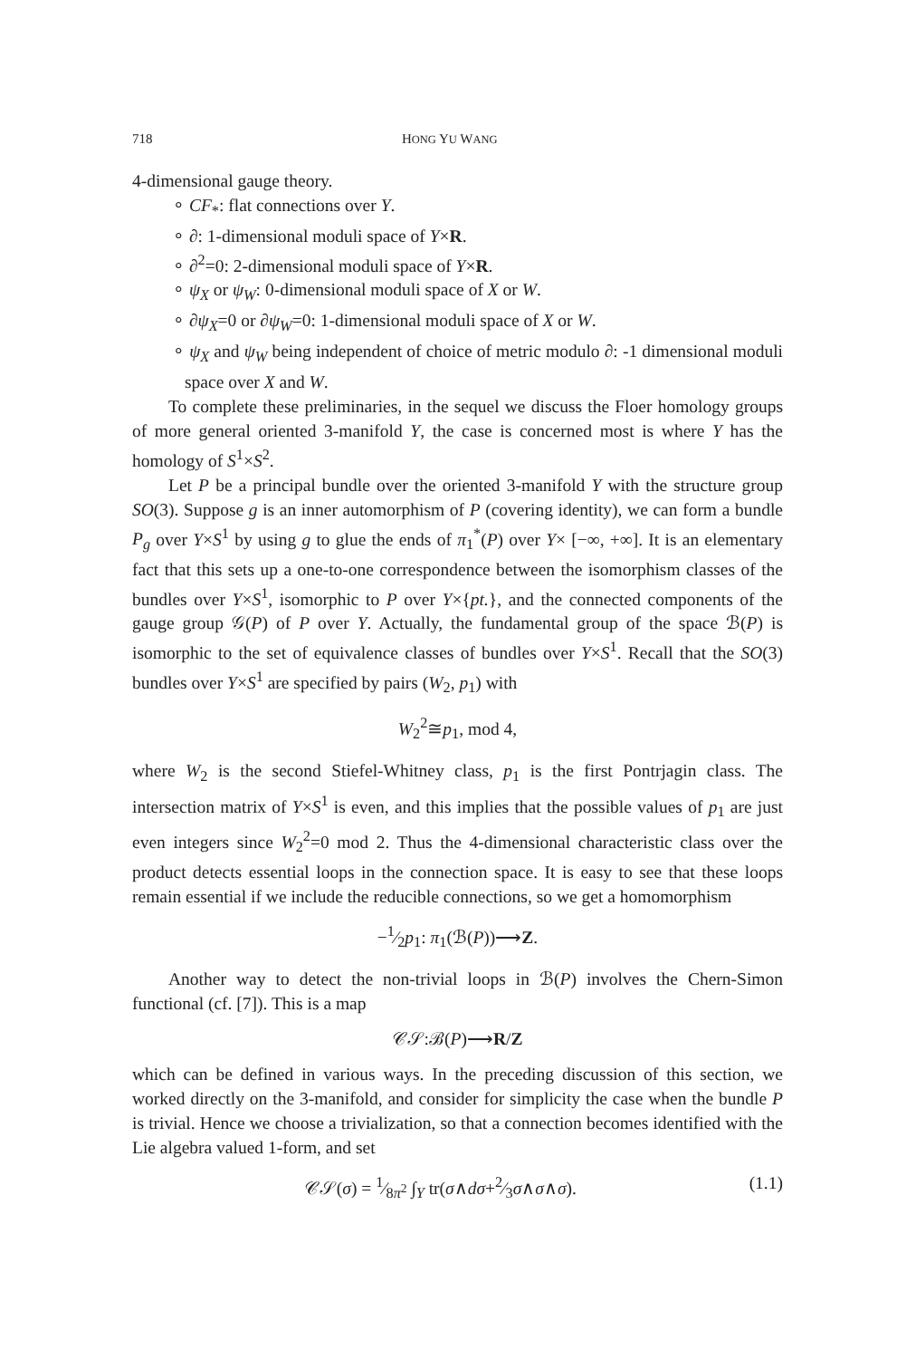718 HONG YU WANG
4-dimensional gauge theory.
∘ CF<sub>*</sub>: flat connections over Y.
∘ ∂: 1-dimensional moduli space of Y×R.
∘ ∂<sup>2</sup>=0: 2-dimensional moduli space of Y×R.
∘ ψ<sub>X</sub> or ψ<sub>W</sub>: 0-dimensional moduli space of X or W.
∘ ∂ψ<sub>X</sub>=0 or ∂ψ<sub>W</sub>=0: 1-dimensional moduli space of X or W.
∘ ψ<sub>X</sub> and ψ<sub>W</sub> being independent of choice of metric modulo ∂: -1 dimensional moduli space over X and W.
To complete these preliminaries, in the sequel we discuss the Floer homology groups of more general oriented 3-manifold Y, the case is concerned most is where Y has the homology of S<sup>1</sup>×S<sup>2</sup>.
Let P be a principal bundle over the oriented 3-manifold Y with the structure group SO(3). Suppose g is an inner automorphism of P (covering identity), we can form a bundle P<sub>g</sub> over Y×S<sup>1</sup> by using g to glue the ends of π<sub>1</sub><sup>*</sup>(P) over Y× [−∞, +∞]. It is an elementary fact that this sets up a one-to-one correspondence between the isomorphism classes of the bundles over Y×S<sup>1</sup>, isomorphic to P over Y×{pt.}, and the connected components of the gauge group 𝒢(P) of P over Y. Actually, the fundamental group of the space ℬ(P) is isomorphic to the set of equivalence classes of bundles over Y×S<sup>1</sup>. Recall that the SO(3) bundles over Y×S<sup>1</sup> are specified by pairs (W<sub>2</sub>, p<sub>1</sub>) with
W<sub>2</sub><sup>2</sup>≅p<sub>1</sub>, mod 4,
where W<sub>2</sub> is the second Stiefel-Whitney class, p<sub>1</sub> is the first Pontrjagin class. The intersection matrix of Y×S<sup>1</sup> is even, and this implies that the possible values of p<sub>1</sub> are just even integers since W<sub>2</sub><sup>2</sup>=0 mod 2. Thus the 4-dimensional characteristic class over the product detects essential loops in the connection space. It is easy to see that these loops remain essential if we include the reducible connections, so we get a homomorphism
−1⁄2p<sub>1</sub>: π<sub>1</sub>(ℬ(P))⟶Z.
Another way to detect the non-trivial loops in ℬ(P) involves the Chern-Simon functional (cf. [7]). This is a map
𝒞𝒮:ℬ(P)⟶R/Z
which can be defined in various ways. In the preceding discussion of this section, we worked directly on the 3-manifold, and consider for simplicity the case when the bundle P is trivial. Hence we choose a trivialization, so that a connection becomes identified with the Lie algebra valued 1-form, and set
𝒞𝒮(σ) = 1⁄8π<sup>2</sup> ∫<sub>Y</sub> tr(σ∧dσ+2⁄3σ∧σ∧σ). (1.1)